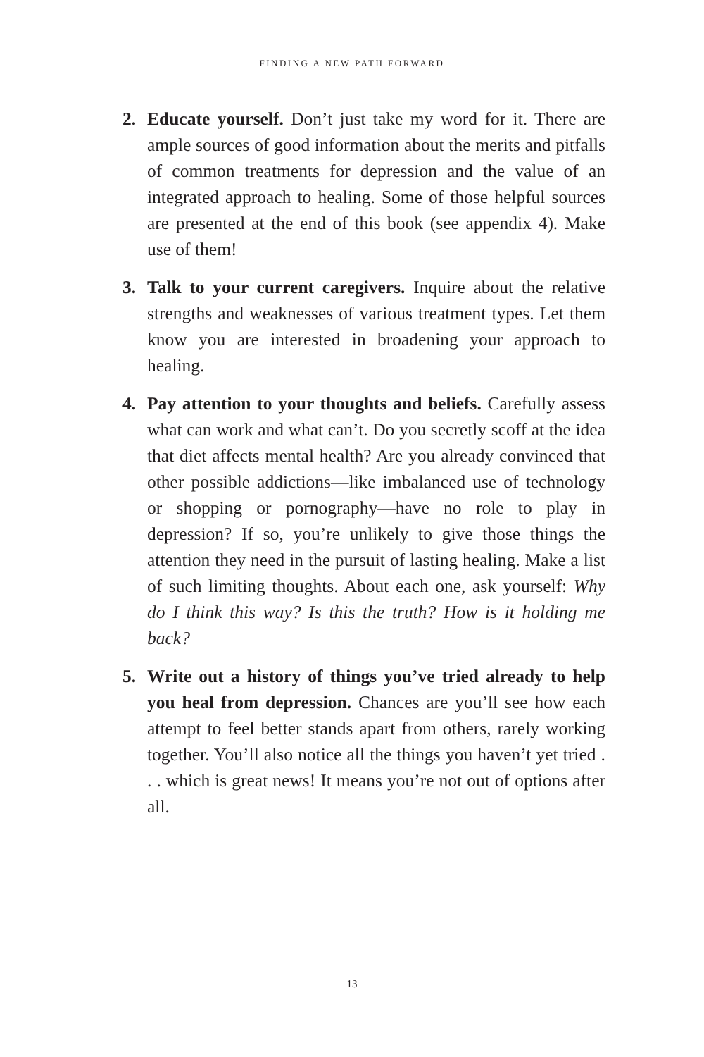FINDING A NEW PATH FORWARD
2. Educate yourself. Don’t just take my word for it. There are ample sources of good information about the merits and pitfalls of common treatments for depression and the value of an integrated approach to healing. Some of those helpful sources are presented at the end of this book (see appendix 4). Make use of them!
3. Talk to your current caregivers. Inquire about the relative strengths and weaknesses of various treatment types. Let them know you are interested in broadening your approach to healing.
4. Pay attention to your thoughts and beliefs. Carefully assess what can work and what can’t. Do you secretly scoff at the idea that diet affects mental health? Are you already convinced that other possible addictions—like imbalanced use of technology or shopping or pornography—have no role to play in depression? If so, you’re unlikely to give those things the attention they need in the pursuit of lasting healing. Make a list of such limiting thoughts. About each one, ask yourself: Why do I think this way? Is this the truth? How is it holding me back?
5. Write out a history of things you’ve tried already to help you heal from depression. Chances are you’ll see how each attempt to feel better stands apart from others, rarely working together. You’ll also notice all the things you haven’t yet tried . . . which is great news! It means you’re not out of options after all.
13